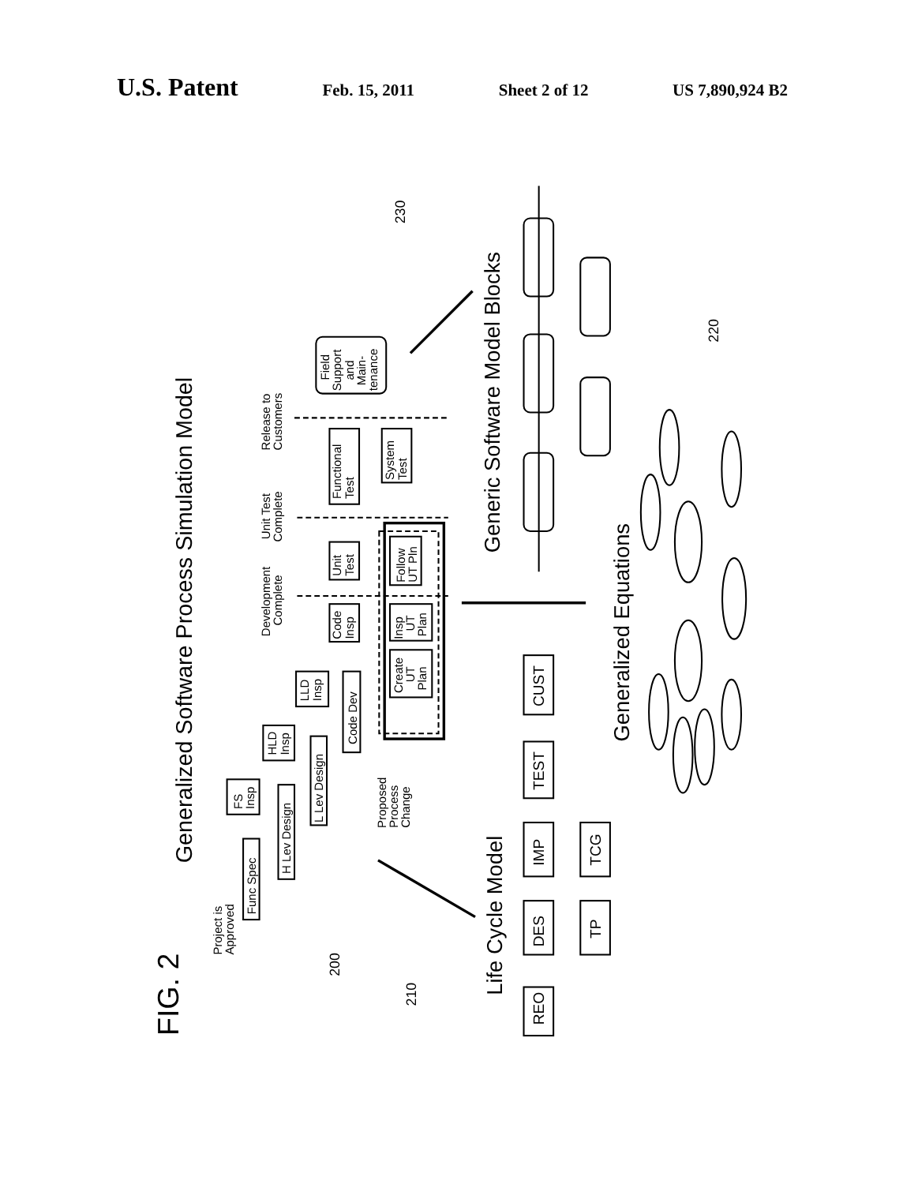U.S. Patent
Feb. 15, 2011 Sheet 2 of 12 US 7,890,924 B2
Generalized Software Process Simulation Model
FIG. 2
Project is
Approved
Func Spec
FS
Insp
H Lev Design
HLD
Insp
L Lev Design
LLD
Insp
Code Dev
Code
Insp
Unit
Test
Functional
Test
System
Test
Field
Support
and
Main-
tenance
Create
UT
Plan
Insp
UT
Plan
Follow
UT Pln
Development
Complete
Unit Test
Complete
Release to
Customers
Proposed
Process
Change
200
210
230
220
Generic Software Model Blocks
Life Cycle Model
Generalized Equations
REO
DES
IMP
TEST
CUST
TP
TCG